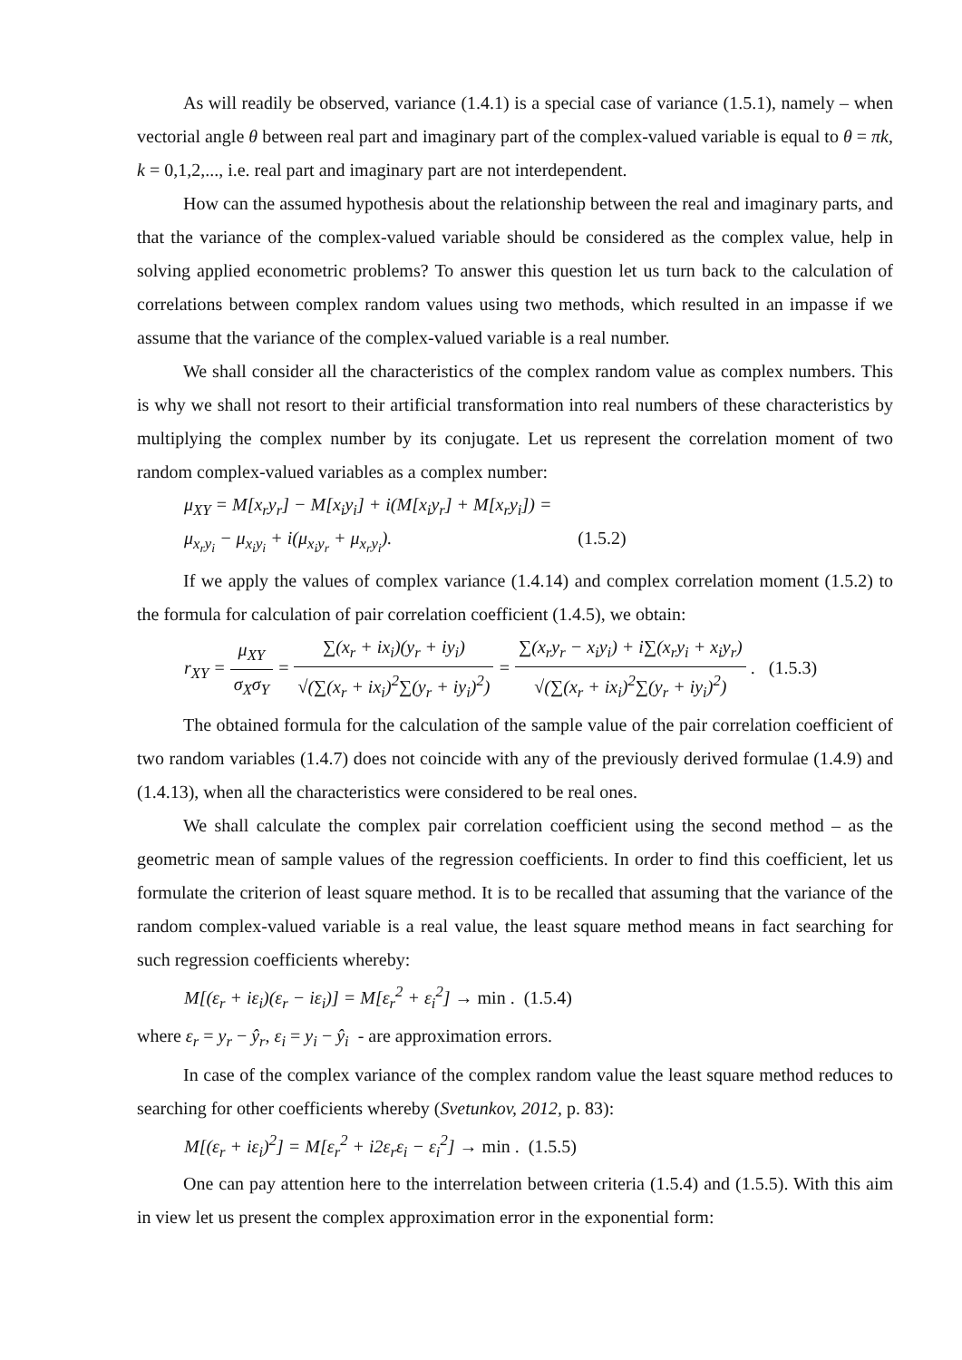As will readily be observed, variance (1.4.1) is a special case of variance (1.5.1), namely – when vectorial angle θ between real part and imaginary part of the complex-valued variable is equal to θ = πk, k = 0,1,2,..., i.e. real part and imaginary part are not interdependent.
How can the assumed hypothesis about the relationship between the real and imaginary parts, and that the variance of the complex-valued variable should be considered as the complex value, help in solving applied econometric problems? To answer this question let us turn back to the calculation of correlations between complex random values using two methods, which resulted in an impasse if we assume that the variance of the complex-valued variable is a real number.
We shall consider all the characteristics of the complex random value as complex numbers. This is why we shall not resort to their artificial transformation into real numbers of these characteristics by multiplying the complex number by its conjugate. Let us represent the correlation moment of two random complex-valued variables as a complex number:
μ<sub>XY</sub> = M[x<sub>r</sub>y<sub>r</sub>] − M[x<sub>i</sub>y<sub>i</sub>] + i(M[x<sub>i</sub>y<sub>r</sub>] + M[x<sub>r</sub>y<sub>i</sub>]) =
μ<sub>x<sub>r</sub>y<sub>i</sub></sub> − μ<sub>x<sub>i</sub>y<sub>i</sub></sub> + i(μ<sub>x<sub>i</sub>y<sub>r</sub></sub> + μ<sub>x<sub>r</sub>y<sub>i</sub></sub>). (1.5.2)
If we apply the values of complex variance (1.4.14) and complex correlation moment (1.5.2) to the formula for calculation of pair correlation coefficient (1.4.5), we obtain:
r<sub>XY</sub> = μ<sub>XY</sub> σ<sub>X</sub>σ<sub>Y</sub> = ∑(x<sub>r</sub> + ix<sub>i</sub>)(y<sub>r</sub> + iy<sub>i</sub>) √(∑(x<sub>r</sub> + ix<sub>i</sub>)<sup>2</sup>∑(y<sub>r</sub> + iy<sub>i</sub>)<sup>2</sup>) = ∑(x<sub>r</sub>y<sub>r</sub> − x<sub>i</sub>y<sub>i</sub>) + i∑(x<sub>r</sub>y<sub>i</sub> + x<sub>i</sub>y<sub>r</sub>) √(∑(x<sub>r</sub> + ix<sub>i</sub>)<sup>2</sup>∑(y<sub>r</sub> + iy<sub>i</sub>)<sup>2</sup>) . (1.5.3)
The obtained formula for the calculation of the sample value of the pair correlation coefficient of two random variables (1.4.7) does not coincide with any of the previously derived formulae (1.4.9) and (1.4.13), when all the characteristics were considered to be real ones.
We shall calculate the complex pair correlation coefficient using the second method – as the geometric mean of sample values of the regression coefficients. In order to find this coefficient, let us formulate the criterion of least square method. It is to be recalled that assuming that the variance of the random complex-valued variable is a real value, the least square method means in fact searching for such regression coefficients whereby:
M[(ε<sub>r</sub> + iε<sub>i</sub>)(ε<sub>r</sub> − iε<sub>i</sub>)] = M[ε<sub>r</sub><sup>2</sup> + ε<sub>i</sub><sup>2</sup>] → min . (1.5.4)
where ε<sub>r</sub> = y<sub>r</sub> − ŷ<sub>r</sub>, ε<sub>i</sub> = y<sub>i</sub> − ŷ<sub>i</sub> - are approximation errors.
In case of the complex variance of the complex random value the least square method reduces to searching for other coefficients whereby (Svetunkov, 2012, p. 83):
M[(ε<sub>r</sub> + iε<sub>i</sub>)<sup>2</sup>] = M[ε<sub>r</sub><sup>2</sup> + i2ε<sub>r</sub>ε<sub>i</sub> − ε<sub>i</sub><sup>2</sup>] → min . (1.5.5)
One can pay attention here to the interrelation between criteria (1.5.4) and (1.5.5). With this aim in view let us present the complex approximation error in the exponential form: